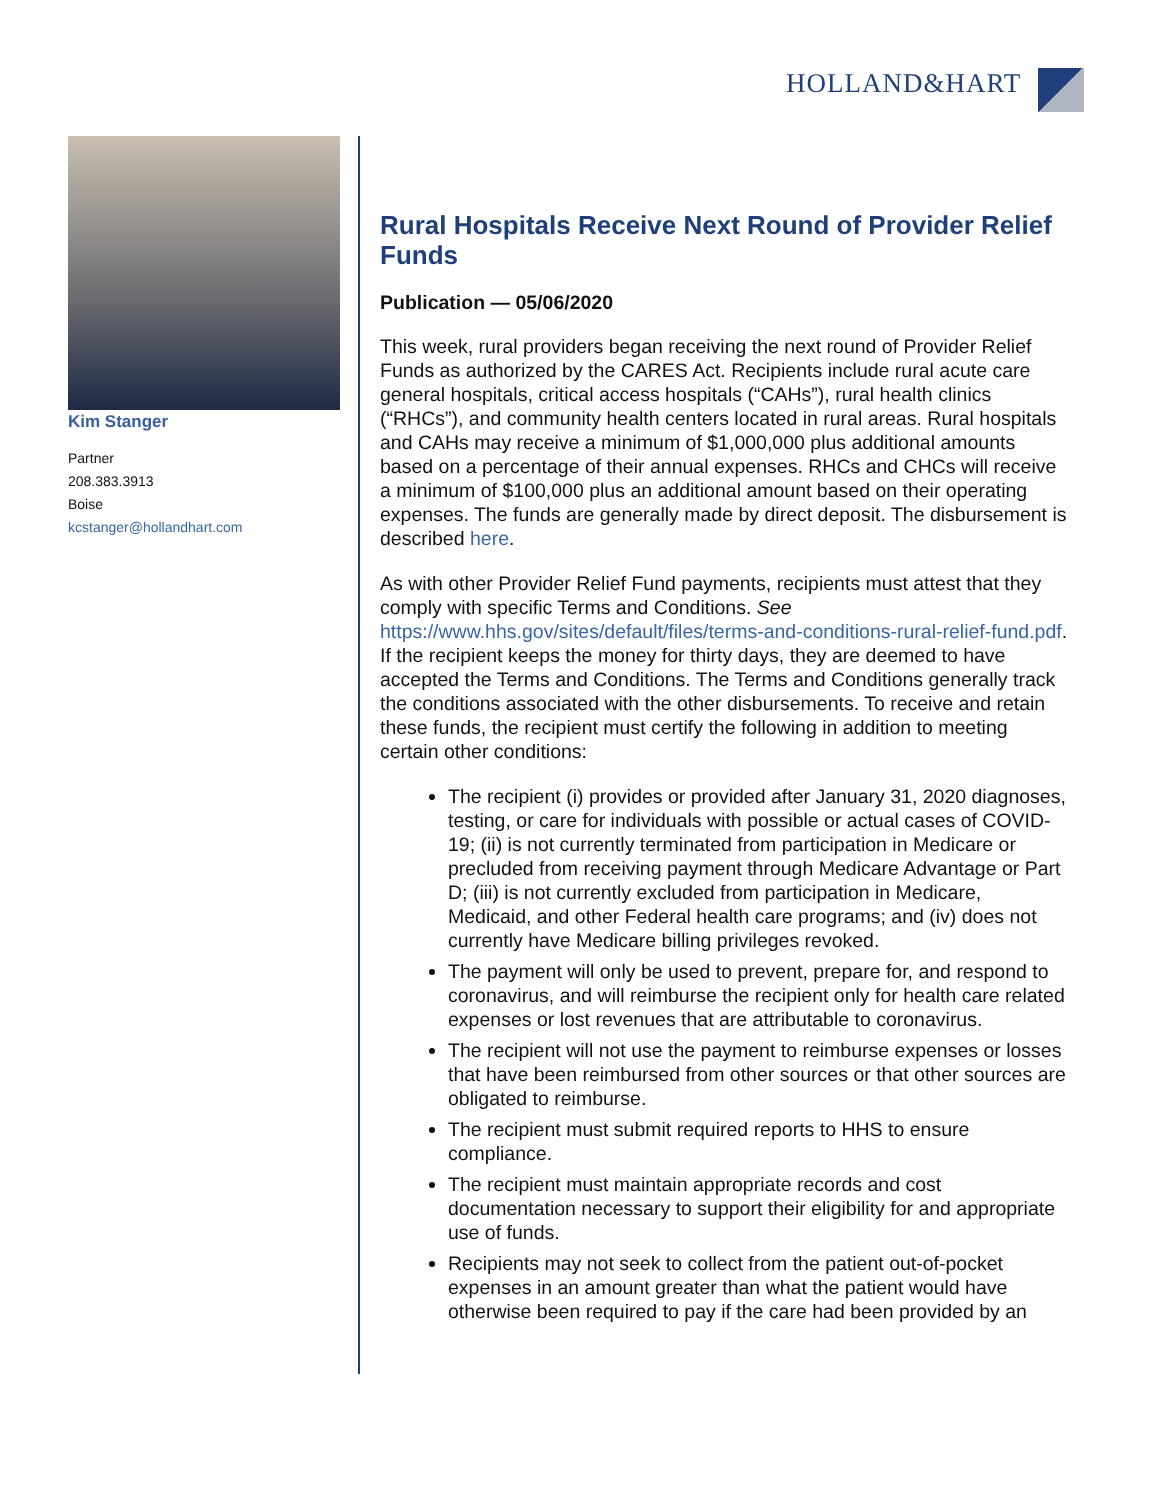HOLLAND&HART
Kim Stanger
Partner
208.383.3913
Boise
kcstanger@hollandhart.com
Rural Hospitals Receive Next Round of Provider Relief Funds
Publication — 05/06/2020
This week, rural providers began receiving the next round of Provider Relief Funds as authorized by the CARES Act. Recipients include rural acute care general hospitals, critical access hospitals (“CAHs”), rural health clinics (“RHCs”), and community health centers located in rural areas. Rural hospitals and CAHs may receive a minimum of $1,000,000 plus additional amounts based on a percentage of their annual expenses. RHCs and CHCs will receive a minimum of $100,000 plus an additional amount based on their operating expenses. The funds are generally made by direct deposit. The disbursement is described here.
As with other Provider Relief Fund payments, recipients must attest that they comply with specific Terms and Conditions. See https://www.hhs.gov/sites/default/files/terms-and-conditions-rural-relief-fund.pdf. If the recipient keeps the money for thirty days, they are deemed to have accepted the Terms and Conditions. The Terms and Conditions generally track the conditions associated with the other disbursements. To receive and retain these funds, the recipient must certify the following in addition to meeting certain other conditions:
The recipient (i) provides or provided after January 31, 2020 diagnoses, testing, or care for individuals with possible or actual cases of COVID-19; (ii) is not currently terminated from participation in Medicare or precluded from receiving payment through Medicare Advantage or Part D; (iii) is not currently excluded from participation in Medicare, Medicaid, and other Federal health care programs; and (iv) does not currently have Medicare billing privileges revoked.
The payment will only be used to prevent, prepare for, and respond to coronavirus, and will reimburse the recipient only for health care related expenses or lost revenues that are attributable to coronavirus.
The recipient will not use the payment to reimburse expenses or losses that have been reimbursed from other sources or that other sources are obligated to reimburse.
The recipient must submit required reports to HHS to ensure compliance.
The recipient must maintain appropriate records and cost documentation necessary to support their eligibility for and appropriate use of funds.
Recipients may not seek to collect from the patient out-of-pocket expenses in an amount greater than what the patient would have otherwise been required to pay if the care had been provided by an